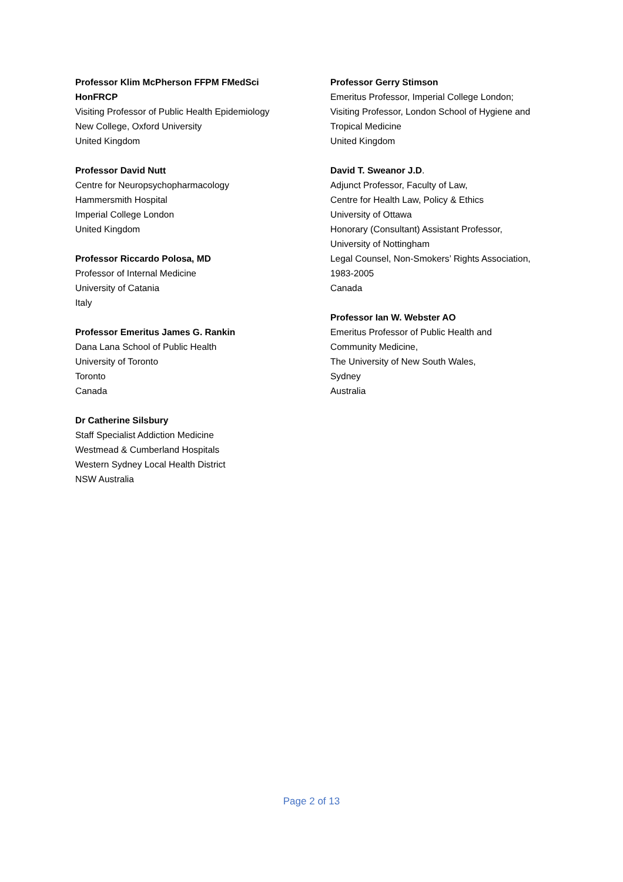Professor Klim McPherson FFPM FMedSci
HonFRCP
Visiting Professor of Public Health Epidemiology
New College, Oxford University
United Kingdom
Professor David Nutt
Centre for Neuropsychopharmacology
Hammersmith Hospital
Imperial College London
United Kingdom
Professor Riccardo Polosa, MD
Professor of Internal Medicine
University of Catania
Italy
Professor Emeritus James G. Rankin
Dana Lana School of Public Health
University of Toronto
Toronto
Canada
Dr Catherine Silsbury
Staff Specialist Addiction Medicine
Westmead & Cumberland Hospitals
Western Sydney Local Health District
NSW Australia
Professor Gerry Stimson
Emeritus Professor, Imperial College London;
Visiting Professor, London School of Hygiene and
Tropical Medicine
United Kingdom
David T. Sweanor J.D.
Adjunct Professor, Faculty of Law,
Centre for Health Law, Policy & Ethics
University of Ottawa
Honorary (Consultant) Assistant Professor,
University of Nottingham
Legal Counsel, Non-Smokers’ Rights Association,
1983-2005
Canada
Professor Ian W. Webster AO
Emeritus Professor of Public Health and
Community Medicine,
The University of New South Wales,
Sydney
Australia
Page 2 of 13